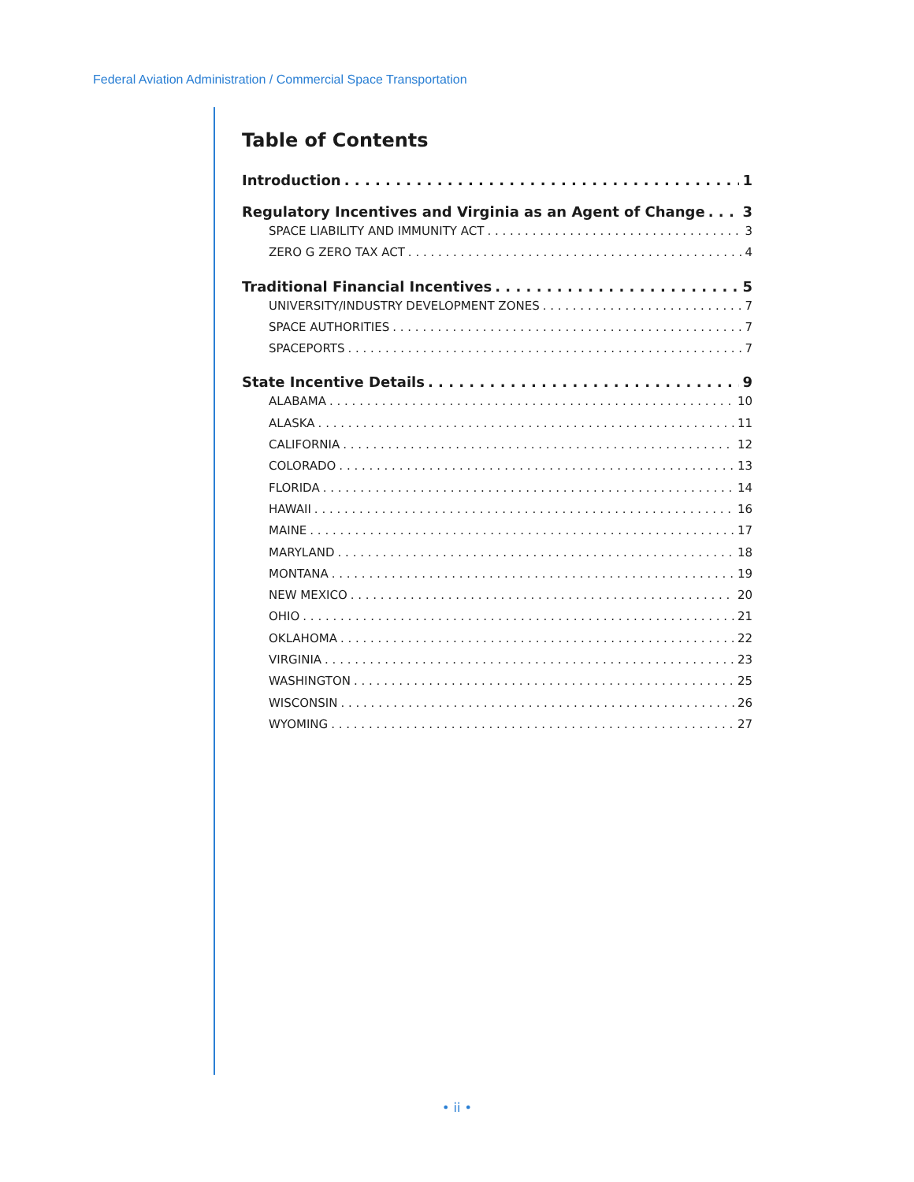Federal Aviation Administration / Commercial Space Transportation
Table of Contents
Introduction 1
Regulatory Incentives and Virginia as an Agent of Change 3
SPACE LIABILITY AND IMMUNITY ACT 3
ZERO G ZERO TAX ACT 4
Traditional Financial Incentives 5
UNIVERSITY/INDUSTRY DEVELOPMENT ZONES 7
SPACE AUTHORITIES 7
SPACEPORTS 7
State Incentive Details 9
ALABAMA 10
ALASKA 11
CALIFORNIA 12
COLORADO 13
FLORIDA 14
HAWAII 16
MAINE 17
MARYLAND 18
MONTANA 19
NEW MEXICO 20
OHIO 21
OKLAHOMA 22
VIRGINIA 23
WASHINGTON 25
WISCONSIN 26
WYOMING 27
• ii •